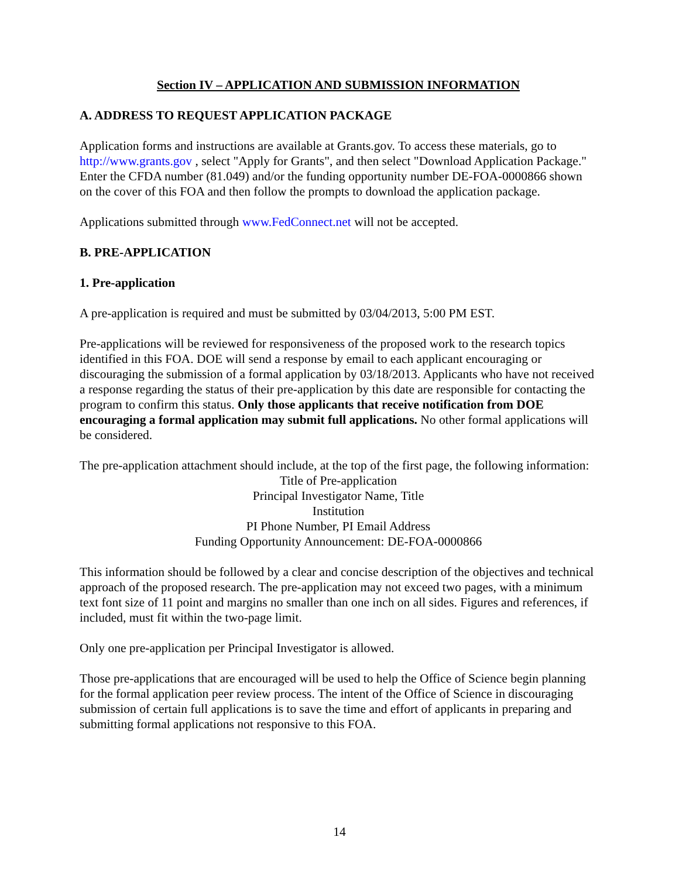Section IV – APPLICATION AND SUBMISSION INFORMATION
A. ADDRESS TO REQUEST APPLICATION PACKAGE
Application forms and instructions are available at Grants.gov. To access these materials, go to http://www.grants.gov , select "Apply for Grants", and then select "Download Application Package." Enter the CFDA number (81.049) and/or the funding opportunity number DE-FOA-0000866 shown on the cover of this FOA and then follow the prompts to download the application package.
Applications submitted through www.FedConnect.net will not be accepted.
B. PRE-APPLICATION
1. Pre-application
A pre-application is required and must be submitted by 03/04/2013, 5:00 PM EST.
Pre-applications will be reviewed for responsiveness of the proposed work to the research topics identified in this FOA. DOE will send a response by email to each applicant encouraging or discouraging the submission of a formal application by 03/18/2013. Applicants who have not received a response regarding the status of their pre-application by this date are responsible for contacting the program to confirm this status. Only those applicants that receive notification from DOE encouraging a formal application may submit full applications. No other formal applications will be considered.
The pre-application attachment should include, at the top of the first page, the following information:
Title of Pre-application
Principal Investigator Name, Title
Institution
PI Phone Number, PI Email Address
Funding Opportunity Announcement: DE-FOA-0000866
This information should be followed by a clear and concise description of the objectives and technical approach of the proposed research. The pre-application may not exceed two pages, with a minimum text font size of 11 point and margins no smaller than one inch on all sides. Figures and references, if included, must fit within the two-page limit.
Only one pre-application per Principal Investigator is allowed.
Those pre-applications that are encouraged will be used to help the Office of Science begin planning for the formal application peer review process. The intent of the Office of Science in discouraging submission of certain full applications is to save the time and effort of applicants in preparing and submitting formal applications not responsive to this FOA.
14